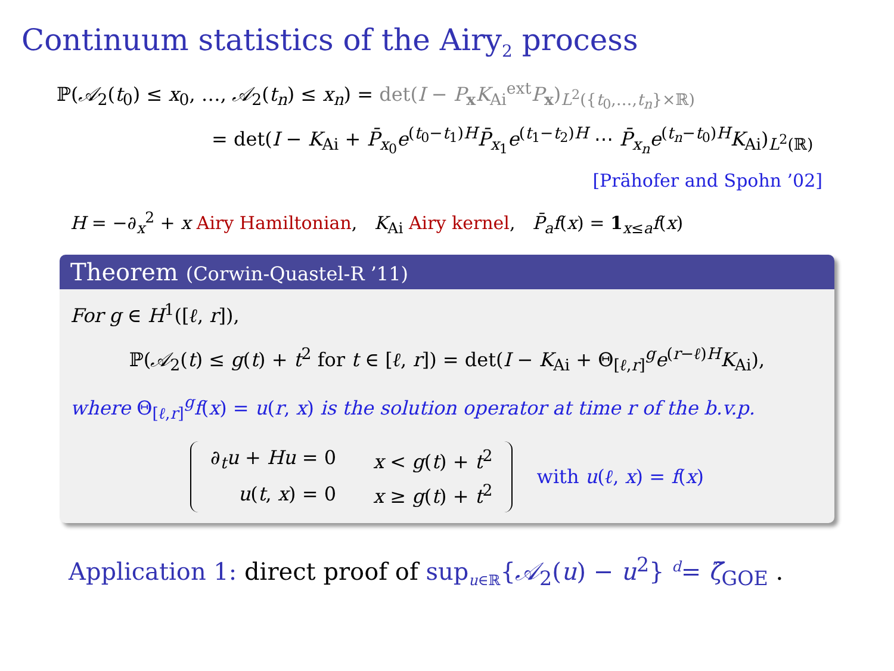Continuum statistics of the Airy<sub>2</sub> process
ℙ(𝒜<sub>2</sub>(t<sub>0</sub>) ≤ x<sub>0</sub>, …, 𝒜<sub>2</sub>(t<sub>n</sub>) ≤ x<sub>n</sub>) = det(I − P<sub>x</sub>K<sub>Ai</sub><sup>ext</sup>P<sub>x</sub>)<sub>L<sup>2</sup>({t<sub>0</sub>,…,t<sub>n</sub>}×ℝ)</sub>
= det(I − K<sub>Ai</sub> + P̄<sub>x<sub>0</sub></sub>e<sup>(t<sub>0</sub>−t<sub>1</sub>)H</sup>P̄<sub>x<sub>1</sub></sub>e<sup>(t<sub>1</sub>−t<sub>2</sub>)H</sup> ⋯ P̄<sub>x<sub>n</sub></sub>e<sup>(t<sub>n</sub>−t<sub>0</sub>)H</sup>K<sub>Ai</sub>)<sub>L<sup>2</sup>(ℝ)</sub>
[Prähofer and Spohn ’02]
H = −∂<sub>x</sub><sup>2</sup> + x Airy Hamiltonian, K<sub>Ai</sub> Airy kernel, P̄<sub>a</sub>f(x) = 1<sub>x≤a</sub>f(x)
Theorem (Corwin-Quastel-R ’11)
For g ∈ H<sup>1</sup>([ℓ, r]),
ℙ(𝒜<sub>2</sub>(t) ≤ g(t) + t<sup>2</sup> for t ∈ [ℓ, r]) = det(I − K<sub>Ai</sub> + Θ<sub>[ℓ,r]</sub><sup>g</sup>e<sup>(r−ℓ)H</sup>K<sub>Ai</sub>),
where Θ<sub>[ℓ,r]</sub><sup>g</sup>f(x) = u(r, x) is the solution operator at time r of the b.v.p.
| ∂<sub>t</sub> u + Hu = 0 | x < g ( t ) + t<sup>2</sup> |
| u ( t , x ) = 0 | x ≥ g ( t ) + t<sup>2</sup> |
with u(ℓ, x) = f(x)
Application 1: direct proof of sup<sub>u∈ℝ</sub>{𝒜<sub>2</sub>(u) − u<sup>2</sup>} <sup>d</sup>= ζ̃<sub>GOE</sub> .